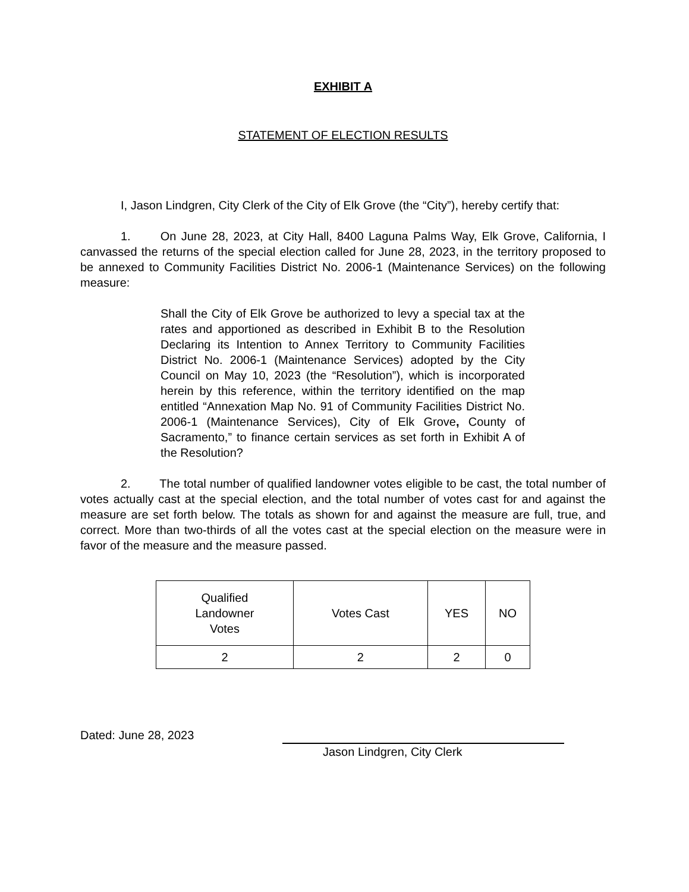EXHIBIT A
STATEMENT OF ELECTION RESULTS
I, Jason Lindgren, City Clerk of the City of Elk Grove (the “City”), hereby certify that:
1. On June 28, 2023, at City Hall, 8400 Laguna Palms Way, Elk Grove, California, I canvassed the returns of the special election called for June 28, 2023, in the territory proposed to be annexed to Community Facilities District No. 2006-1 (Maintenance Services) on the following measure:
Shall the City of Elk Grove be authorized to levy a special tax at the rates and apportioned as described in Exhibit B to the Resolution Declaring its Intention to Annex Territory to Community Facilities District No. 2006-1 (Maintenance Services) adopted by the City Council on May 10, 2023 (the “Resolution”), which is incorporated herein by this reference, within the territory identified on the map entitled “Annexation Map No. 91 of Community Facilities District No. 2006-1 (Maintenance Services), City of Elk Grove, County of Sacramento,” to finance certain services as set forth in Exhibit A of the Resolution?
2. The total number of qualified landowner votes eligible to be cast, the total number of votes actually cast at the special election, and the total number of votes cast for and against the measure are set forth below. The totals as shown for and against the measure are full, true, and correct. More than two-thirds of all the votes cast at the special election on the measure were in favor of the measure and the measure passed.
| Qualified Landowner Votes | Votes Cast | YES | NO |
| --- | --- | --- | --- |
| 2 | 2 | 2 | 0 |
Dated: June 28, 2023
Jason Lindgren, City Clerk